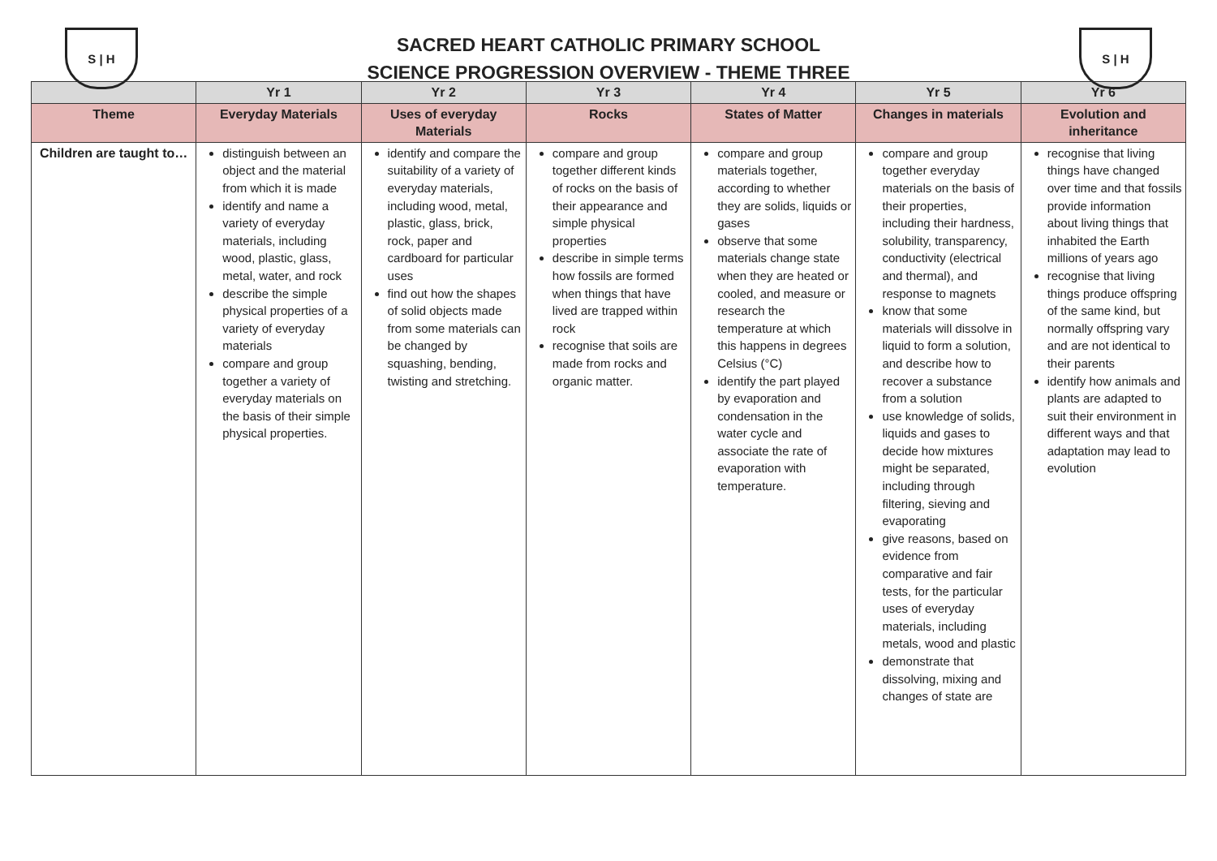S | H
SACRED HEART CATHOLIC PRIMARY SCHOOL
SCIENCE PROGRESSION OVERVIEW - THEME THREE
S | H
| | Yr 1 | Yr 2 | Yr 3 | Yr 4 | Yr 5 | Yr 6 |
| --- | --- | --- | --- | --- | --- | --- |
| Theme | Everyday Materials | Uses of everyday Materials | Rocks | States of Matter | Changes in materials | Evolution and inheritance |
| Children are taught to… | distinguish between an object and the material from which it is made identify and name a variety of everyday materials, including wood, plastic, glass, metal, water, and rock describe the simple physical properties of a variety of everyday materials compare and group together a variety of everyday materials on the basis of their simple physical properties. | identify and compare the suitability of a variety of everyday materials, including wood, metal, plastic, glass, brick, rock, paper and cardboard for particular uses find out how the shapes of solid objects made from some materials can be changed by squashing, bending, twisting and stretching. | compare and group together different kinds of rocks on the basis of their appearance and simple physical properties describe in simple terms how fossils are formed when things that have lived are trapped within rock recognise that soils are made from rocks and organic matter. | compare and group materials together, according to whether they are solids, liquids or gases observe that some materials change state when they are heated or cooled, and measure or research the temperature at which this happens in degrees Celsius (°C) identify the part played by evaporation and condensation in the water cycle and associate the rate of evaporation with temperature. | compare and group together everyday materials on the basis of their properties, including their hardness, solubility, transparency, conductivity (electrical and thermal), and response to magnets know that some materials will dissolve in liquid to form a solution, and describe how to recover a substance from a solution use knowledge of solids, liquids and gases to decide how mixtures might be separated, including through filtering, sieving and evaporating give reasons, based on evidence from comparative and fair tests, for the particular uses of everyday materials, including metals, wood and plastic demonstrate that dissolving, mixing and changes of state are | recognise that living things have changed over time and that fossils provide information about living things that inhabited the Earth millions of years ago recognise that living things produce offspring of the same kind, but normally offspring vary and are not identical to their parents identify how animals and plants are adapted to suit their environment in different ways and that adaptation may lead to evolution |